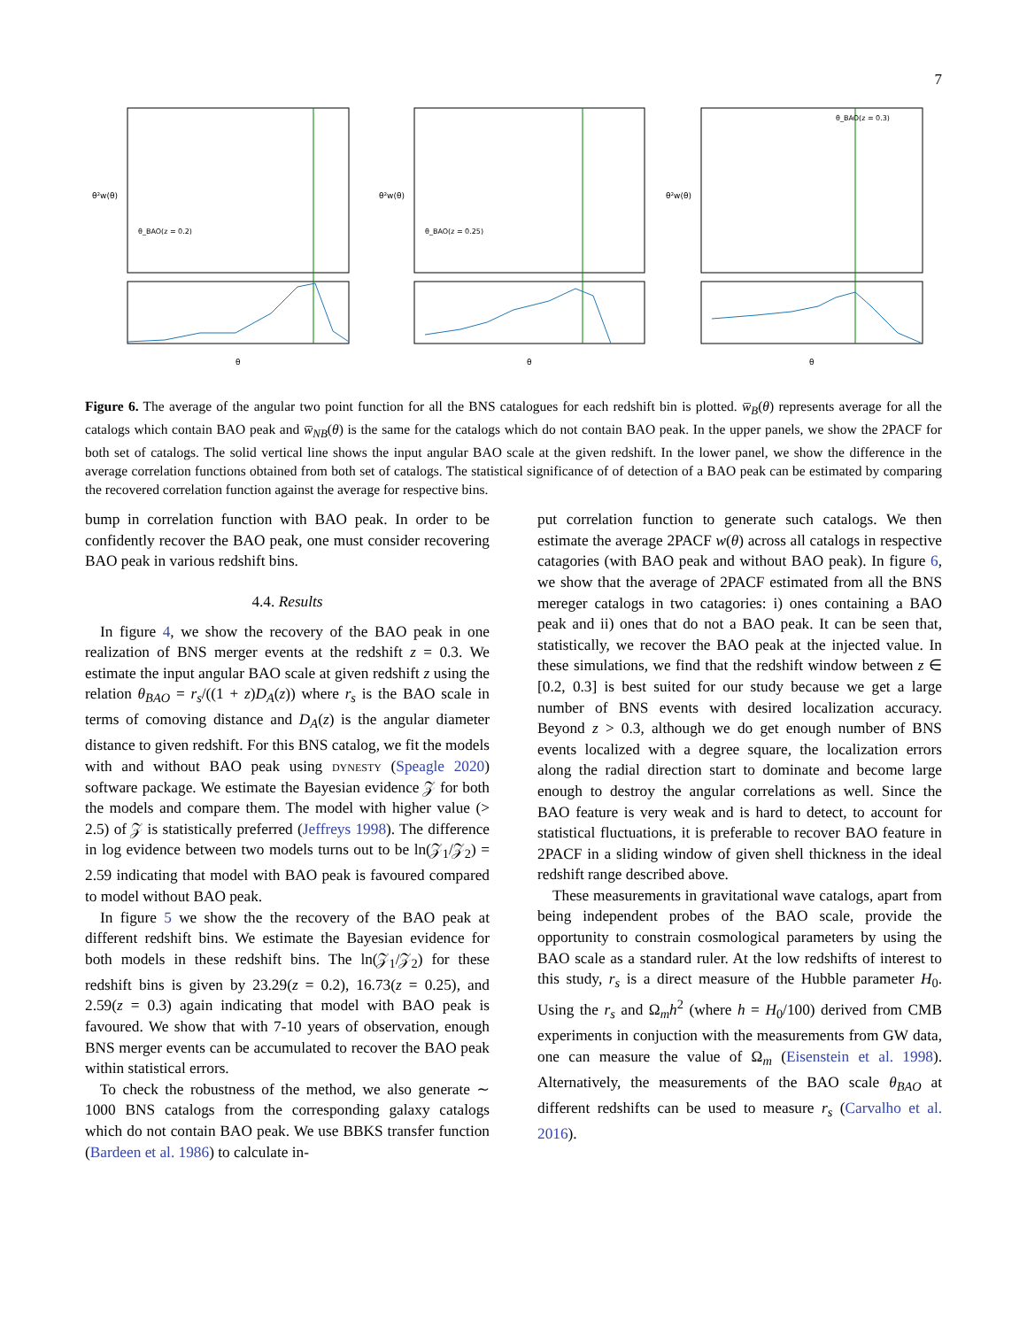7
θ²w(θ)
θ_BAO(z = 0.2)
θ
θ²w(θ)
θ_BAO(z = 0.25)
θ
θ²w(θ)
θ_BAO(z = 0.3)
θ
Figure 6. The average of the angular two point function for all the BNS catalogues for each redshift bin is plotted. w̅<sub>B</sub>(θ) represents average for all the catalogs which contain BAO peak and w̅<sub>NB</sub>(θ) is the same for the catalogs which do not contain BAO peak. In the upper panels, we show the 2PACF for both set of catalogs. The solid vertical line shows the input angular BAO scale at the given redshift. In the lower panel, we show the difference in the average correlation functions obtained from both set of catalogs. The statistical significance of of detection of a BAO peak can be estimated by comparing the recovered correlation function against the average for respective bins.
bump in correlation function with BAO peak. In order to be confidently recover the BAO peak, one must consider recovering BAO peak in various redshift bins.
4.4. Results
In figure 4, we show the recovery of the BAO peak in one realization of BNS merger events at the redshift z = 0.3. We estimate the input angular BAO scale at given redshift z using the relation θ<sub>BAO</sub> = r<sub>s</sub>/((1 + z)D<sub>A</sub>(z)) where r<sub>s</sub> is the BAO scale in terms of comoving distance and D<sub>A</sub>(z) is the angular diameter distance to given redshift. For this BNS catalog, we fit the models with and without BAO peak using dynesty (Speagle 2020) software package. We estimate the Bayesian evidence 𝒵 for both the models and compare them. The model with higher value (> 2.5) of 𝒵 is statistically preferred (Jeffreys 1998). The difference in log evidence between two models turns out to be ln(𝒵<sub>1</sub>/𝒵<sub>2</sub>) = 2.59 indicating that model with BAO peak is favoured compared to model without BAO peak.
In figure 5 we show the the recovery of the BAO peak at different redshift bins. We estimate the Bayesian evidence for both models in these redshift bins. The ln(𝒵<sub>1</sub>/𝒵<sub>2</sub>) for these redshift bins is given by 23.29(z = 0.2), 16.73(z = 0.25), and 2.59(z = 0.3) again indicating that model with BAO peak is favoured. We show that with 7-10 years of observation, enough BNS merger events can be accumulated to recover the BAO peak within statistical errors.
To check the robustness of the method, we also generate ∼ 1000 BNS catalogs from the corresponding galaxy catalogs which do not contain BAO peak. We use BBKS transfer function (Bardeen et al. 1986) to calculate in-
put correlation function to generate such catalogs. We then estimate the average 2PACF w(θ) across all catalogs in respective catagories (with BAO peak and without BAO peak). In figure 6, we show that the average of 2PACF estimated from all the BNS mereger catalogs in two catagories: i) ones containing a BAO peak and ii) ones that do not a BAO peak. It can be seen that, statistically, we recover the BAO peak at the injected value. In these simulations, we find that the redshift window between z ∈ [0.2, 0.3] is best suited for our study because we get a large number of BNS events with desired localization accuracy. Beyond z > 0.3, although we do get enough number of BNS events localized with a degree square, the localization errors along the radial direction start to dominate and become large enough to destroy the angular correlations as well. Since the BAO feature is very weak and is hard to detect, to account for statistical fluctuations, it is preferable to recover BAO feature in 2PACF in a sliding window of given shell thickness in the ideal redshift range described above.
These measurements in gravitational wave catalogs, apart from being independent probes of the BAO scale, provide the opportunity to constrain cosmological parameters by using the BAO scale as a standard ruler. At the low redshifts of interest to this study, r<sub>s</sub> is a direct measure of the Hubble parameter H<sub>0</sub>. Using the r<sub>s</sub> and Ω<sub>m</sub>h<sup>2</sup> (where h = H<sub>0</sub>/100) derived from CMB experiments in conjuction with the measurements from GW data, one can measure the value of Ω<sub>m</sub> (Eisenstein et al. 1998). Alternatively, the measurements of the BAO scale θ<sub>BAO</sub> at different redshifts can be used to measure r<sub>s</sub> (Carvalho et al. 2016).